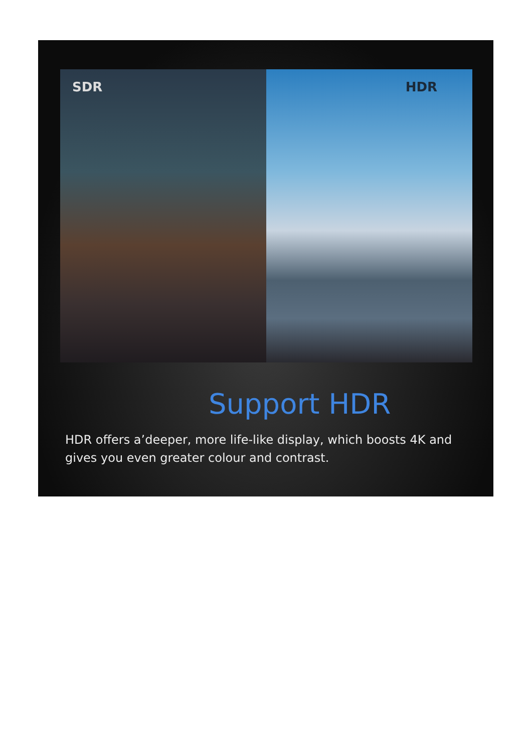SDR
HDR
Support HDR
HDR offers a’deeper, more life-like display, which boosts 4K and gives you even greater colour and contrast.